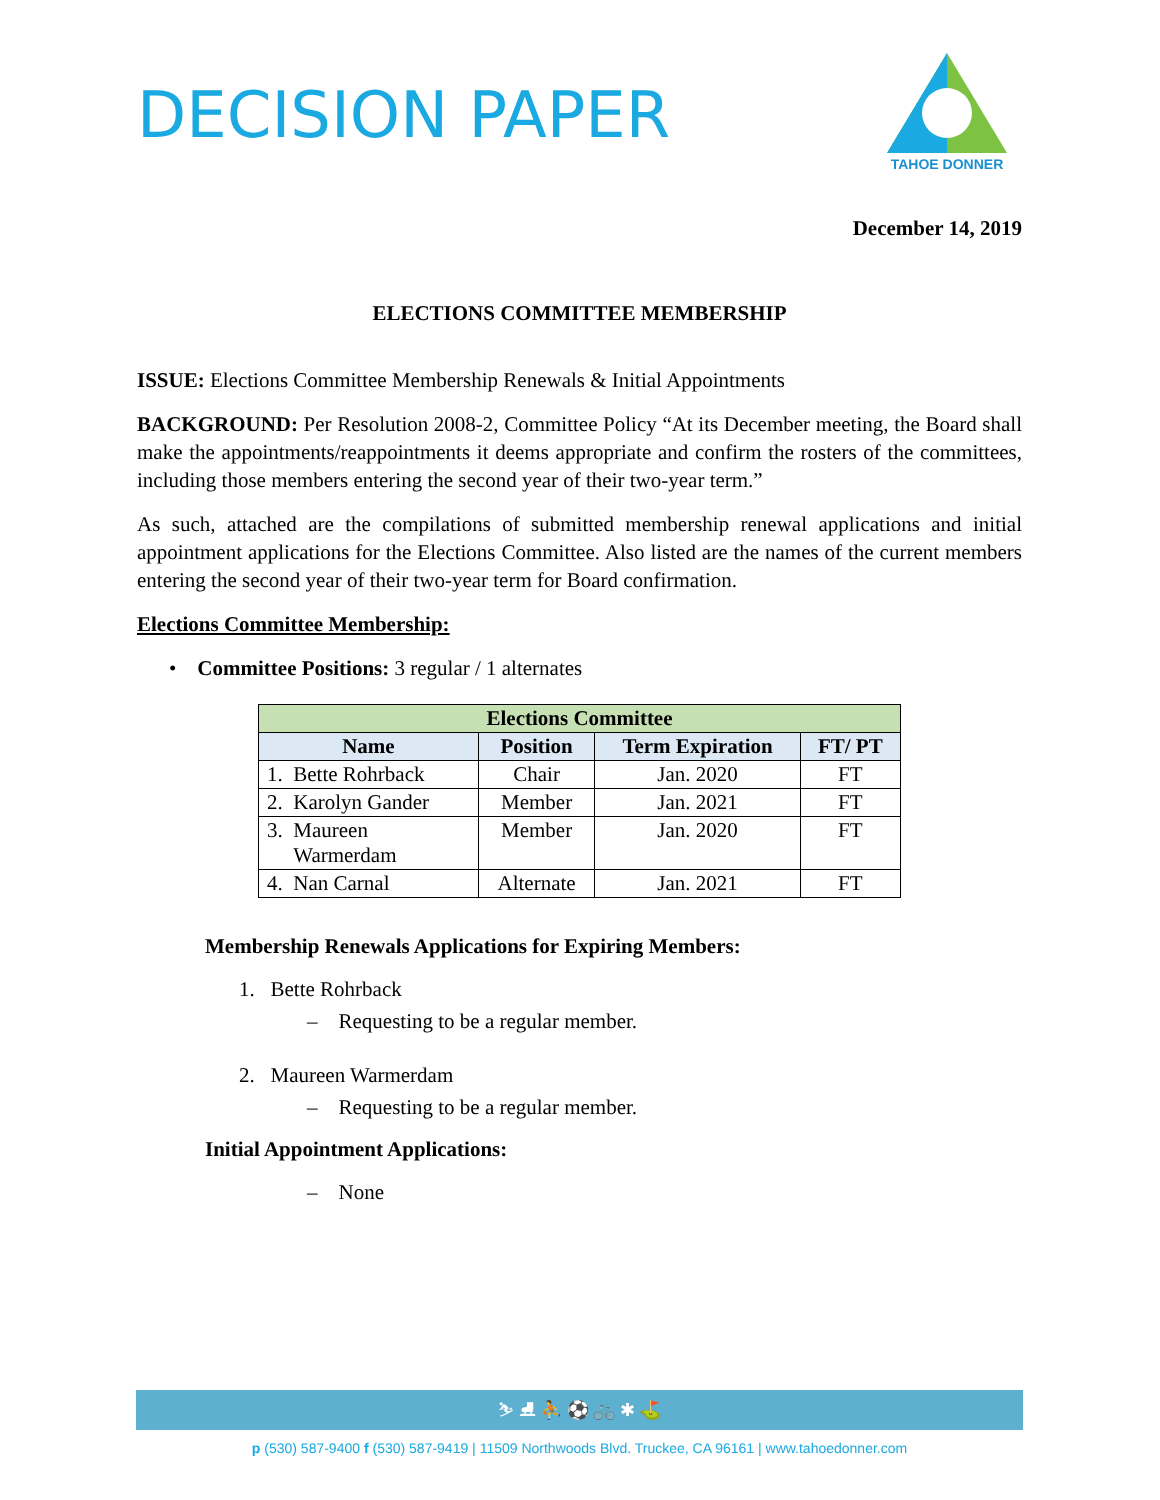DECISION PAPER
TAHOE DONNER
December 14, 2019
ELECTIONS COMMITTEE MEMBERSHIP
ISSUE: Elections Committee Membership Renewals & Initial Appointments
BACKGROUND: Per Resolution 2008-2, Committee Policy “At its December meeting, the Board shall make the appointments/reappointments it deems appropriate and confirm the rosters of the committees, including those members entering the second year of their two-year term.”
As such, attached are the compilations of submitted membership renewal applications and initial appointment applications for the Elections Committee. Also listed are the names of the current members entering the second year of their two-year term for Board confirmation.
Elections Committee Membership:
• Committee Positions: 3 regular / 1 alternates
| Elections Committee | | | |
| --- | --- | --- | --- |
| Name | Position | Term Expiration | FT/ PT |
| 1. Bette Rohrback | Chair | Jan. 2020 | FT |
| 2. Karolyn Gander | Member | Jan. 2021 | FT |
| 3. Maureen Warmerdam | Member | Jan. 2020 | FT |
| 4. Nan Carnal | Alternate | Jan. 2021 | FT |
Membership Renewals Applications for Expiring Members:
1. Bette Rohrback
– Requesting to be a regular member.
2. Maureen Warmerdam
– Requesting to be a regular member.
Initial Appointment Applications:
– None
⛷ ⛸ ⛹ ⚽ 🚲 ✱ ⛳
p (530) 587-9400 f (530) 587-9419 | 11509 Northwoods Blvd. Truckee, CA 96161 | www.tahoedonner.com